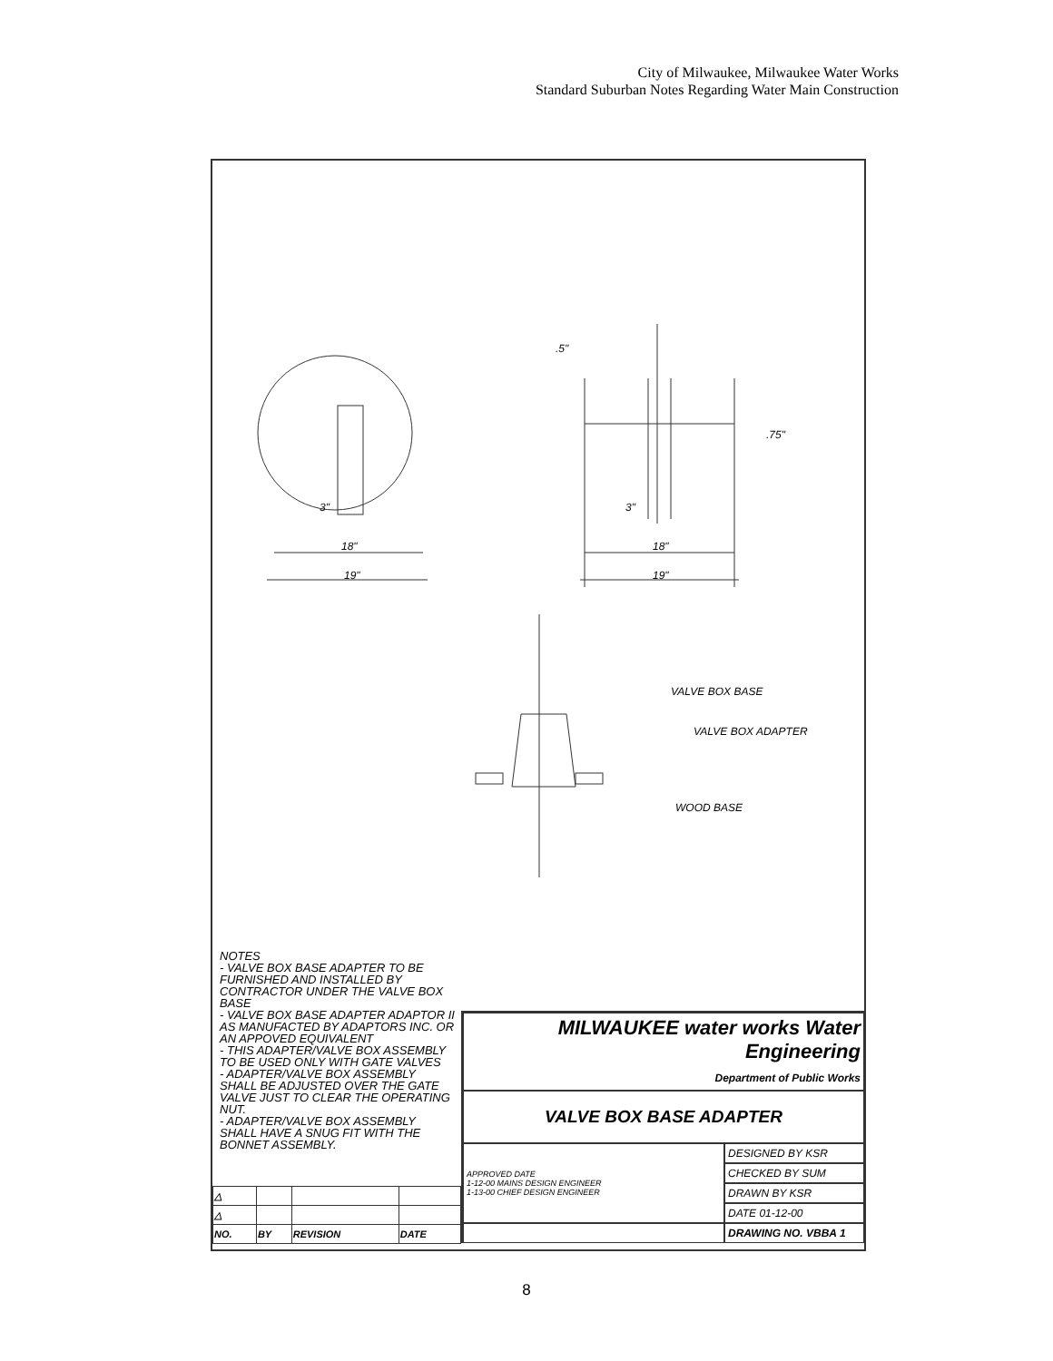City of Milwaukee, Milwaukee Water Works
Standard Suburban Notes Regarding Water Main Construction
3"
18"
19"
.5".75"
3"
18"
19"
VALVE BOX BASE
VALVE BOX ADAPTER
WOOD BASE
NOTES
- VALVE BOX BASE ADAPTER TO BE FURNISHED AND INSTALLED BY CONTRACTOR UNDER THE VALVE BOX BASE
- VALVE BOX BASE ADAPTER ADAPTOR II AS MANUFACTED BY ADAPTORS INC. OR AN APPOVED EQUIVALENT
- THIS ADAPTER/VALVE BOX ASSEMBLY TO BE USED ONLY WITH GATE VALVES
- ADAPTER/VALVE BOX ASSEMBLY SHALL BE ADJUSTED OVER THE GATE VALVE JUST TO CLEAR THE OPERATING NUT.
- ADAPTER/VALVE BOX ASSEMBLY SHALL HAVE A SNUG FIT WITH THE BONNET ASSEMBLY.
| MILWAUKEE water works Water Engineering Department of Public Works | |
| VALVE BOX BASE ADAPTER | |
| APPROVED DATE 1-12-00 MAINS DESIGN ENGINEER 1-13-00 CHIEF DESIGN ENGINEER | DESIGNED BY KSR |
| | CHECKED BY SUM |
| | DRAWN BY KSR |
| | DATE 01-12-00 |
| | DRAWING NO. VBBA 1 |
| △ | | | |
| △ | | | |
| NO. | BY | REVISION | DATE |
8